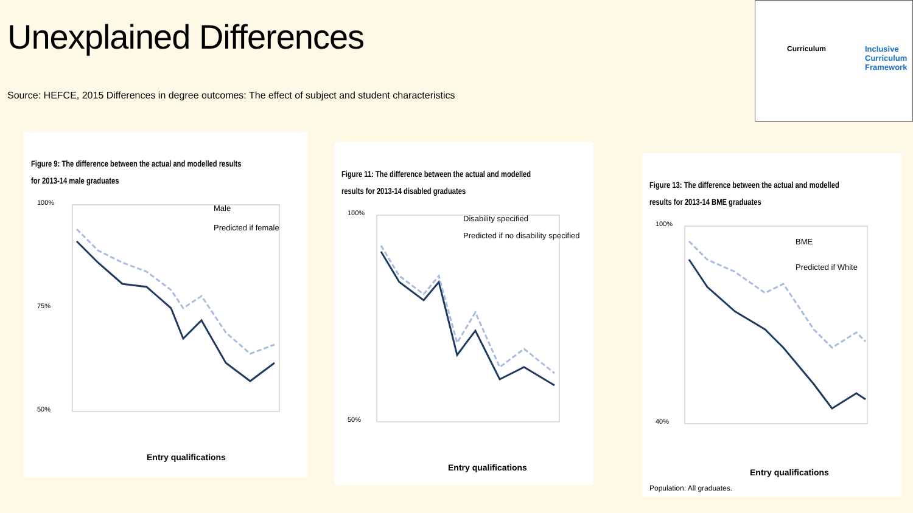Unexplained Differences
Source: HEFCE, 2015 Differences in degree outcomes: The effect of subject and student characteristics
Curriculum
Inclusive
Curriculum
Framework
Figure 9: The difference between the actual and modelled results for 2013-14 male graduates
100%
75%
50%
Male
Predicted if female
Entry qualifications
Figure 11: The difference between the actual and modelled results for 2013-14 disabled graduates
100%
50%
Disability specified
Predicted if no disability specified
Entry qualifications
Figure 13: The difference between the actual and modelled results for 2013-14 BME graduates
100%
40%
BME
Predicted if White
Entry qualifications
Population: All graduates.